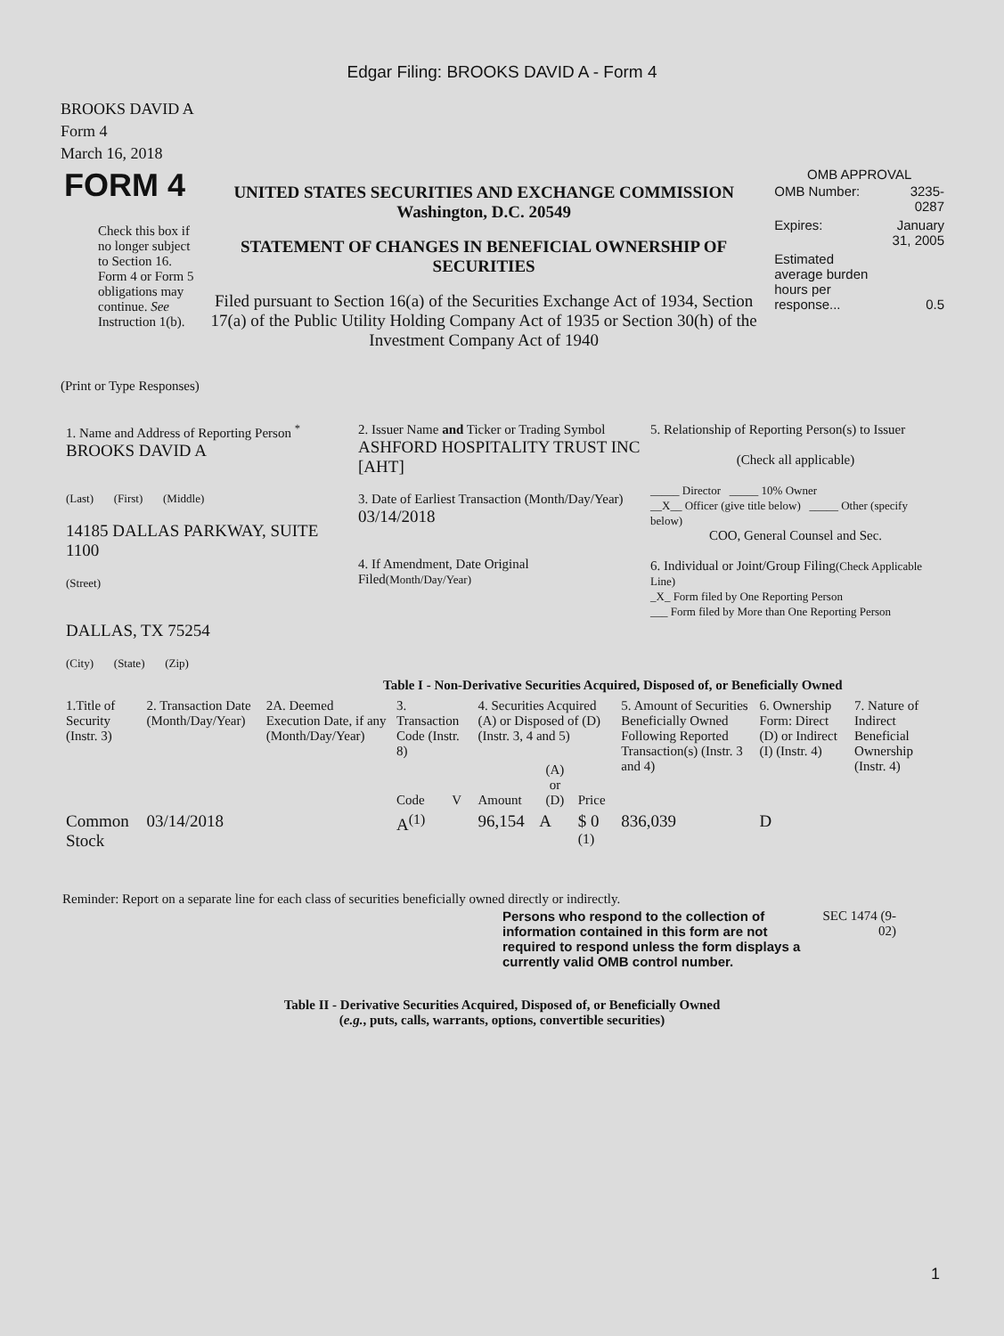Edgar Filing: BROOKS DAVID A - Form 4
BROOKS DAVID A
Form 4
March 16, 2018
| FORM 4 Check this box if no longer subject to Section 16. Form 4 or Form 5 obligations may continue. See Instruction 1(b). | UNITED STATES SECURITIES AND EXCHANGE COMMISSION Washington, D.C. 20549 STATEMENT OF CHANGES IN BENEFICIAL OWNERSHIP OF SECURITIES Filed pursuant to Section 16(a) of the Securities Exchange Act of 1934, Section 17(a) of the Public Utility Holding Company Act of 1935 or Section 30(h) of the Investment Company Act of 1940 | OMB APPROVAL / OMB Number: / 3235-0287 / / Expires: / January 31, 2005 / / Estimated average burden hours per response... / 0.5 / |
(Print or Type Responses)
| 1. Name and Address of Reporting Person <sup>*</sup> BROOKS DAVID A (Last) (First) (Middle) 14185 DALLAS PARKWAY, SUITE 1100 (Street) DALLAS, TX 75254 (City) (State) (Zip) | 2. Issuer Name and Ticker or Trading Symbol ASHFORD HOSPITALITY TRUST INC [AHT] 3. Date of Earliest Transaction (Month/Day/Year) 03/14/2018 4. If Amendment, Date Original Filed (Month/Day/Year) | 5. Relationship of Reporting Person(s) to Issuer (Check all applicable) _____ Director _____ 10% Owner __X__ Officer (give title below) _____ Other (specify below) COO, General Counsel and Sec. 6. Individual or Joint/Group Filing (Check Applicable Line) _X_ Form filed by One Reporting Person ___ Form filed by More than One Reporting Person |
Table I - Non-Derivative Securities Acquired, Disposed of, or Beneficially Owned
| 1.Title of Security (Instr. 3) | 2. Transaction Date (Month/Day/Year) | 2A. Deemed Execution Date, if any (Month/Day/Year) | 3. Transaction Code (Instr. 8) | | 4. Securities Acquired (A) or Disposed of (D) (Instr. 3, 4 and 5) | | | 5. Amount of Securities Beneficially Owned Following Reported Transaction(s) (Instr. 3 and 4) | 6. Ownership Form: Direct (D) or Indirect (I) (Instr. 4) | 7. Nature of Indirect Beneficial Ownership (Instr. 4) |
| --- | --- | --- | --- | --- | --- | --- | --- | --- | --- | --- |
| | | | Code | V | Amount | (A) or (D) | Price | | | |
| Common Stock | 03/14/2018 | | A<sup>(1)</sup> | | 96,154 | A | $ 0 <sup>(1)</sup> | 836,039 | D | |
Reminder: Report on a separate line for each class of securities beneficially owned directly or indirectly.
| Persons who respond to the collection of information contained in this form are not required to respond unless the form displays a currently valid OMB control number. | SEC 1474 (9-02) |
Table II - Derivative Securities Acquired, Disposed of, or Beneficially Owned
(e.g., puts, calls, warrants, options, convertible securities)
1